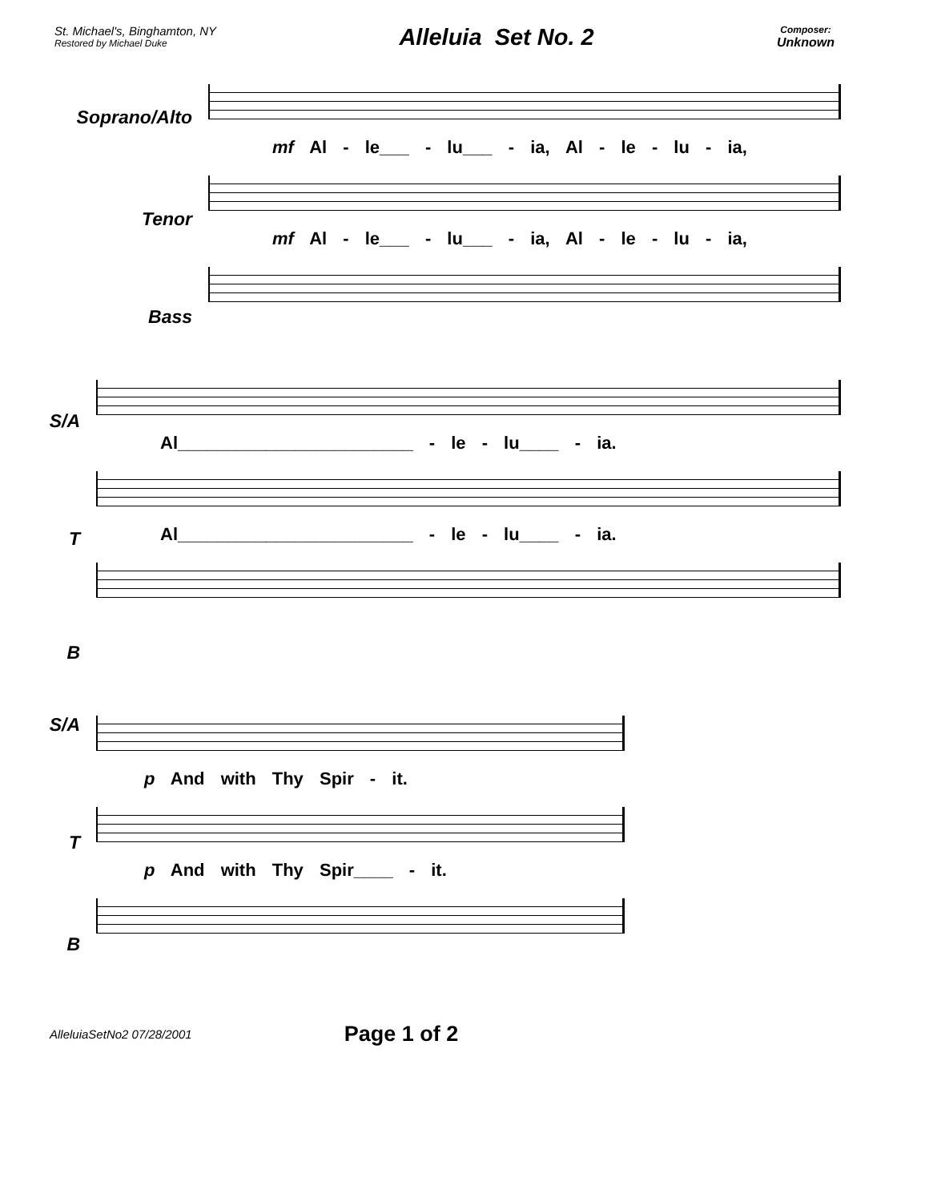St. Michael's, Binghamton, NY
Restored by Michael Duke
Alleluia Set No. 2
Composer:
Unknown
Soprano/Alto
Tenor
Bass
mf Al - le___ - lu___ - ia, Al - le - lu - ia,
mf Al - le___ - lu___ - ia, Al - le - lu - ia,
S/A
T
B
Al________________________ - le - lu____ - ia.
Al________________________ - le - lu____ - ia.
S/A
T
B
p And with Thy Spir - it.
p And with Thy Spir____ - it.
AlleluiaSetNo2 07/28/2001 Page 1 of 2